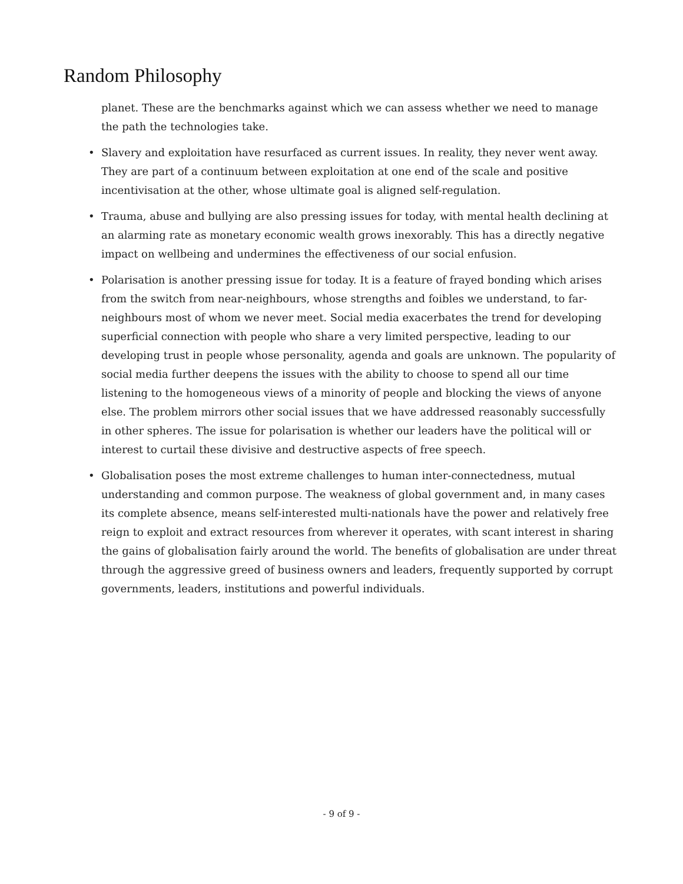Random Philosophy
planet. These are the benchmarks against which we can assess whether we need to manage the path the technologies take.
• Slavery and exploitation have resurfaced as current issues. In reality, they never went away. They are part of a continuum between exploitation at one end of the scale and positive incentivisation at the other, whose ultimate goal is aligned self-regulation.
• Trauma, abuse and bullying are also pressing issues for today, with mental health declining at an alarming rate as monetary economic wealth grows inexorably. This has a directly negative impact on wellbeing and undermines the effectiveness of our social enfusion.
• Polarisation is another pressing issue for today. It is a feature of frayed bonding which arises from the switch from near-neighbours, whose strengths and foibles we understand, to far-neighbours most of whom we never meet. Social media exacerbates the trend for developing superficial connection with people who share a very limited perspective, leading to our developing trust in people whose personality, agenda and goals are unknown. The popularity of social media further deepens the issues with the ability to choose to spend all our time listening to the homogeneous views of a minority of people and blocking the views of anyone else. The problem mirrors other social issues that we have addressed reasonably successfully in other spheres. The issue for polarisation is whether our leaders have the political will or interest to curtail these divisive and destructive aspects of free speech.
• Globalisation poses the most extreme challenges to human inter-connectedness, mutual understanding and common purpose. The weakness of global government and, in many cases its complete absence, means self-interested multi-nationals have the power and relatively free reign to exploit and extract resources from wherever it operates, with scant interest in sharing the gains of globalisation fairly around the world. The benefits of globalisation are under threat through the aggressive greed of business owners and leaders, frequently supported by corrupt governments, leaders, institutions and powerful individuals.
- 9 of 9 -